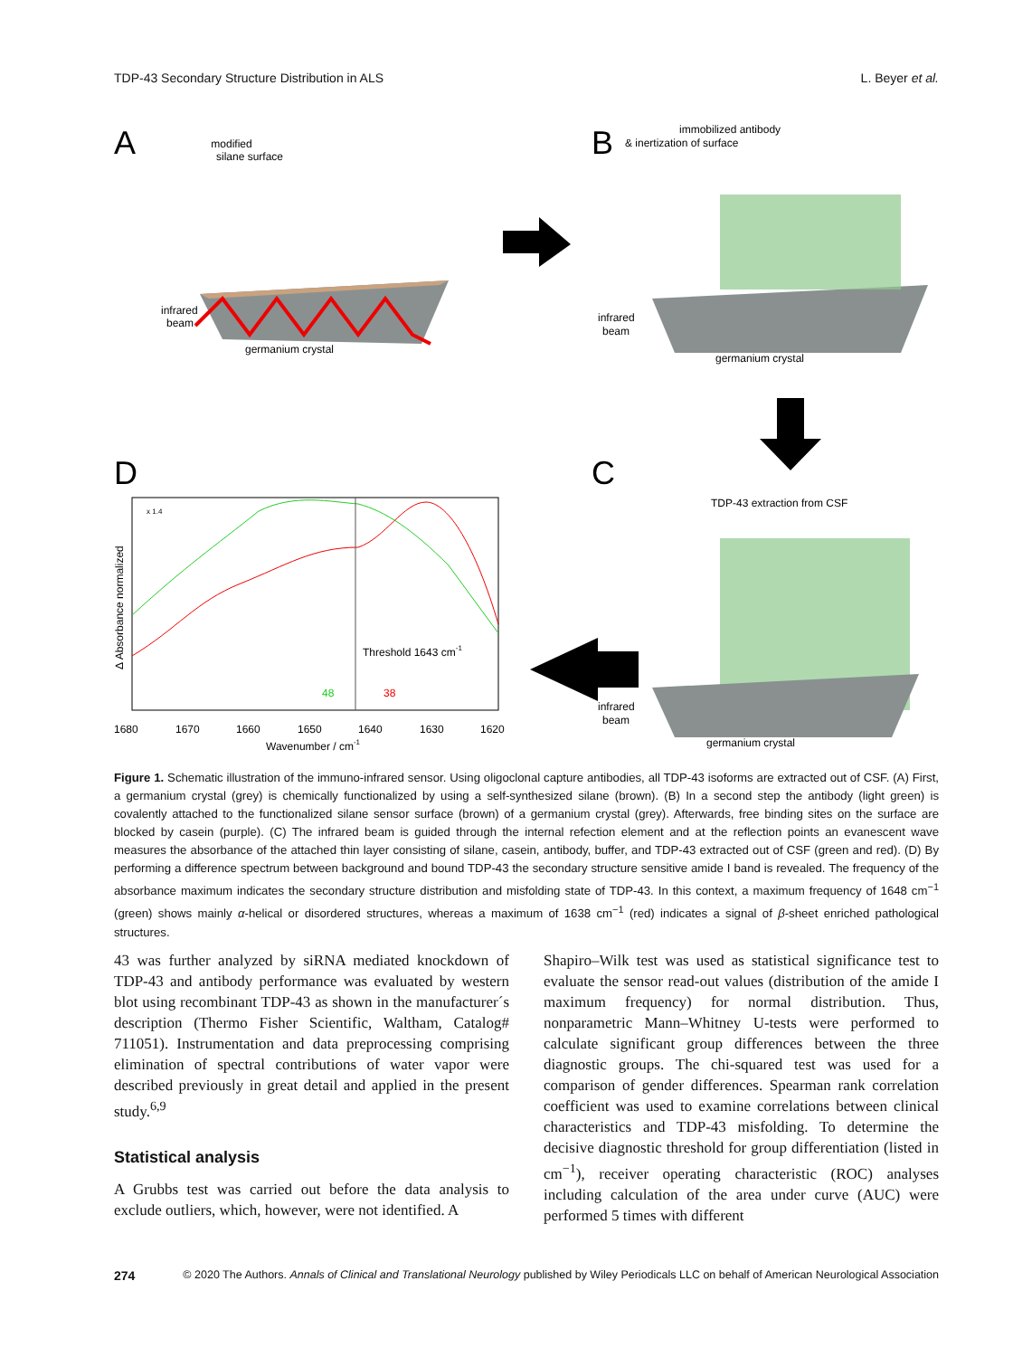TDP-43 Secondary Structure Distribution in ALS L. Beyer et al.
A
modified
silane surface
infrared
beam
germanium crystal
B
immobilized antibody
& inertization of surface
infrared
beam
germanium crystal
C
TDP-43 extraction from CSF
infrared
beam
germanium crystal
D
x 1.4
Threshold 1643 cm-1
48
38
1680
1670
1660
1650
1640
1630
1620
Wavenumber / cm-1
Δ Absorbance normalized
Figure 1. Schematic illustration of the immuno-infrared sensor. Using oligoclonal capture antibodies, all TDP-43 isoforms are extracted out of CSF. (A) First, a germanium crystal (grey) is chemically functionalized by using a self-synthesized silane (brown). (B) In a second step the antibody (light green) is covalently attached to the functionalized silane sensor surface (brown) of a germanium crystal (grey). Afterwards, free binding sites on the surface are blocked by casein (purple). (C) The infrared beam is guided through the internal refection element and at the reflection points an evanescent wave measures the absorbance of the attached thin layer consisting of silane, casein, antibody, buffer, and TDP-43 extracted out of CSF (green and red). (D) By performing a difference spectrum between background and bound TDP-43 the secondary structure sensitive amide I band is revealed. The frequency of the absorbance maximum indicates the secondary structure distribution and misfolding state of TDP-43. In this context, a maximum frequency of 1648 cm<sup>−1</sup> (green) shows mainly α-helical or disordered structures, whereas a maximum of 1638 cm<sup>−1</sup> (red) indicates a signal of β-sheet enriched pathological structures.
43 was further analyzed by siRNA mediated knockdown of TDP-43 and antibody performance was evaluated by western blot using recombinant TDP-43 as shown in the manufacturer´s description (Thermo Fisher Scientific, Waltham, Catalog# 711051). Instrumentation and data preprocessing comprising elimination of spectral contributions of water vapor were described previously in great detail and applied in the present study.<sup>6,9</sup>
Statistical analysis
A Grubbs test was carried out before the data analysis to exclude outliers, which, however, were not identified. A
Shapiro–Wilk test was used as statistical significance test to evaluate the sensor read-out values (distribution of the amide I maximum frequency) for normal distribution. Thus, nonparametric Mann–Whitney U-tests were performed to calculate significant group differences between the three diagnostic groups. The chi-squared test was used for a comparison of gender differences. Spearman rank correlation coefficient was used to examine correlations between clinical characteristics and TDP-43 misfolding. To determine the decisive diagnostic threshold for group differentiation (listed in cm<sup>−1</sup>), receiver operating characteristic (ROC) analyses including calculation of the area under curve (AUC) were performed 5 times with different
274 © 2020 The Authors. Annals of Clinical and Translational Neurology published by Wiley Periodicals LLC on behalf of American Neurological Association